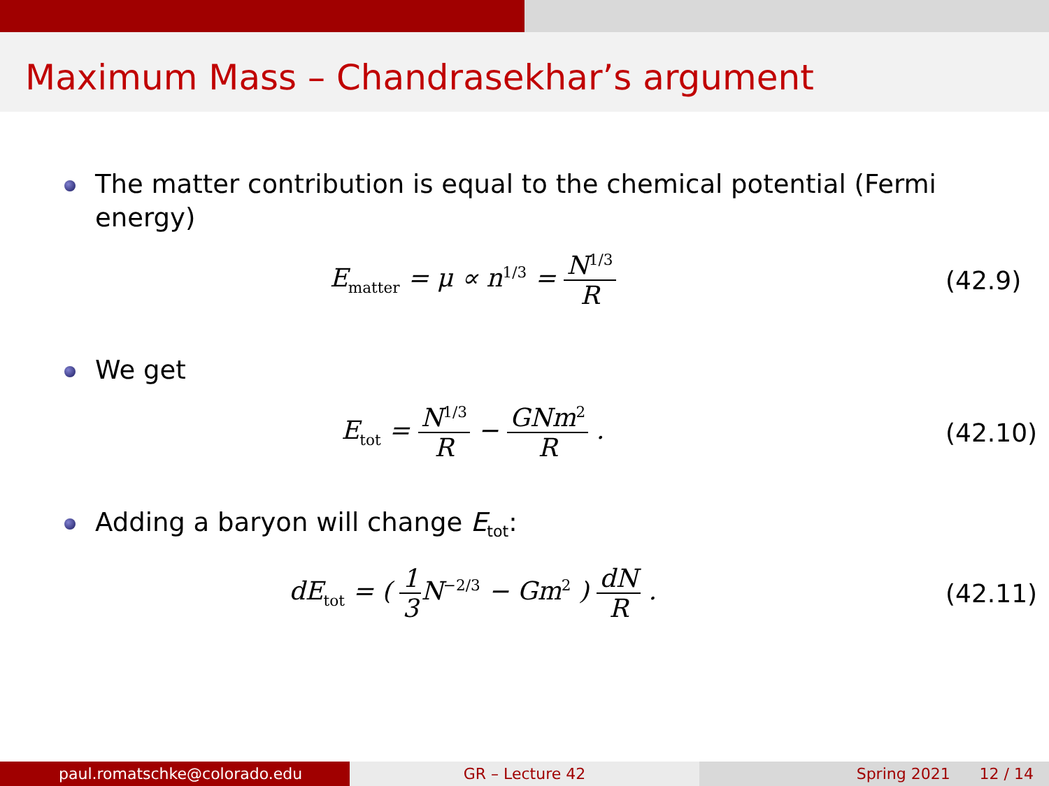Maximum Mass – Chandrasekhar’s argument
The matter contribution is equal to the chemical potential (Fermi energy)
E<sub>matter</sub> = μ ∝ n<sup>1/3</sup> = N<sup>1/3</sup> R
(42.9)
We get
E<sub>tot</sub> = N<sup>1/3</sup> R − GNm<sup>2</sup> R .
(42.10)
Adding a baryon will change E<sub>tot</sub>:
dE<sub>tot</sub> = ( 1 3 N<sup>−2/3</sup> − Gm<sup>2</sup> ) dN R .
(42.11)
paul.romatschke@colorado.edu GR – Lecture 42 Spring 2021 12 / 14